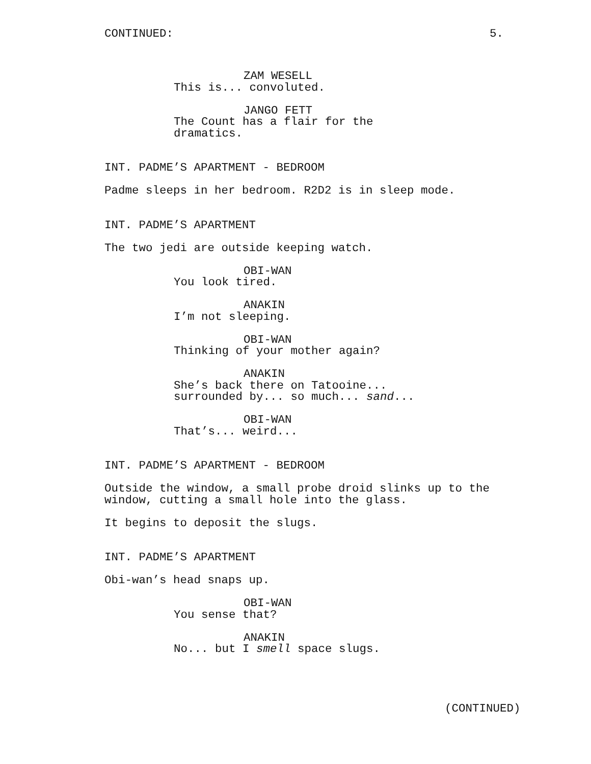CONTINUED: 5.
ZAM WESELL
This is... convoluted.
JANGO FETT
The Count has a flair for the
dramatics.
INT. PADME’S APARTMENT - BEDROOM
Padme sleeps in her bedroom. R2D2 is in sleep mode.
INT. PADME’S APARTMENT
The two jedi are outside keeping watch.
OBI-WAN
You look tired.
ANAKIN
I’m not sleeping.
OBI-WAN
Thinking of your mother again?
ANAKIN
She’s back there on Tatooine...
surrounded by... so much... sand...
OBI-WAN
That’s... weird...
INT. PADME’S APARTMENT - BEDROOM
Outside the window, a small probe droid slinks up to the
window, cutting a small hole into the glass.
It begins to deposit the slugs.
INT. PADME’S APARTMENT
Obi-wan’s head snaps up.
OBI-WAN
You sense that?
ANAKIN
No... but I smell space slugs.
(CONTINUED)